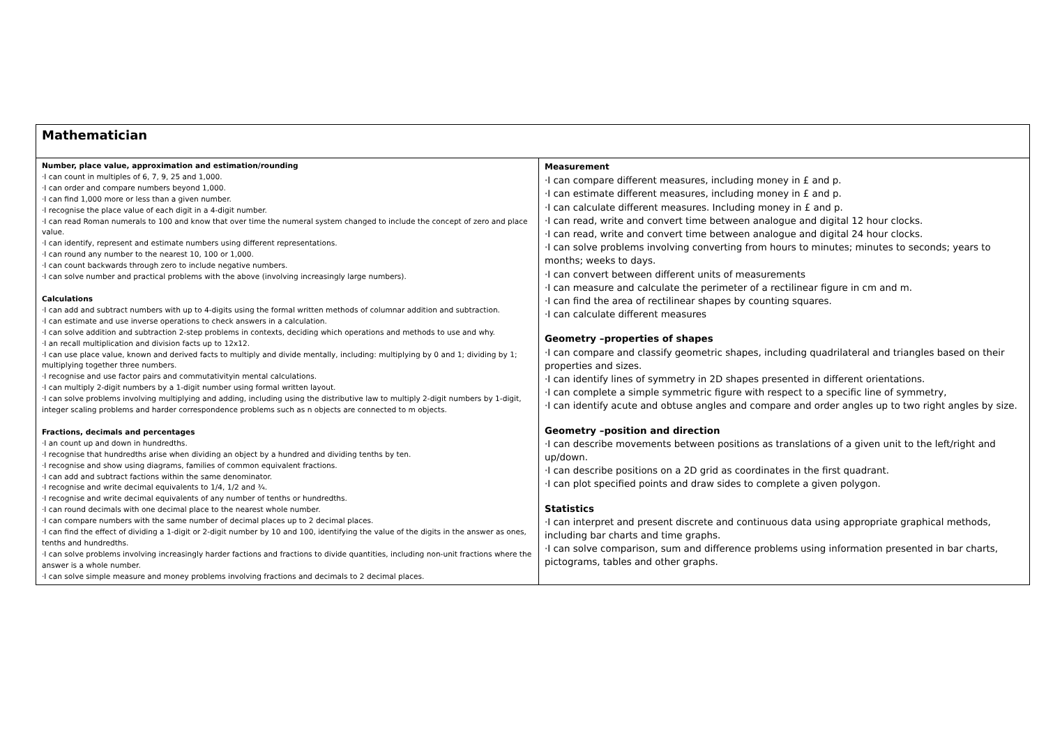| Mathematician | |
| Number, place value, approximation and estimation/rounding ·I can count in multiples of 6, 7, 9, 25 and 1,000. ·I can order and compare numbers beyond 1,000. ·I can find 1,000 more or less than a given number. ·I recognise the place value of each digit in a 4-digit number. ·I can read Roman numerals to 100 and know that over time the numeral system changed to include the concept of zero and place value. ·I can identify, represent and estimate numbers using different representations. ·I can round any number to the nearest 10, 100 or 1,000. ·I can count backwards through zero to include negative numbers. ·I can solve number and practical problems with the above (involving increasingly large numbers). Calculations ·I can add and subtract numbers with up to 4-digits using the formal written methods of columnar addition and subtraction. ·I can estimate and use inverse operations to check answers in a calculation. ·I can solve addition and subtraction 2-step problems in contexts, deciding which operations and methods to use and why. ·I an recall multiplication and division facts up to 12x12. ·I can use place value, known and derived facts to multiply and divide mentally, including: multiplying by 0 and 1; dividing by 1; multiplying together three numbers. ·I recognise and use factor pairs and commutativityin mental calculations. ·I can multiply 2-digit numbers by a 1-digit number using formal written layout. ·I can solve problems involving multiplying and adding, including using the distributive law to multiply 2-digit numbers by 1-digit, integer scaling problems and harder correspondence problems such as n objects are connected to m objects. Fractions, decimals and percentages ·I an count up and down in hundredths. ·I recognise that hundredths arise when dividing an object by a hundred and dividing tenths by ten. ·I recognise and show using diagrams, families of common equivalent fractions. ·I can add and subtract factions within the same denominator. ·I recognise and write decimal equivalents to 1/4, 1/2 and ¾. ·I recognise and write decimal equivalents of any number of tenths or hundredths. ·I can round decimals with one decimal place to the nearest whole number. ·I can compare numbers with the same number of decimal places up to 2 decimal places. ·I can find the effect of dividing a 1-digit or 2-digit number by 10 and 100, identifying the value of the digits in the answer as ones, tenths and hundredths. ·I can solve problems involving increasingly harder factions and fractions to divide quantities, including non-unit fractions where the answer is a whole number. ·I can solve simple measure and money problems involving fractions and decimals to 2 decimal places. | Measurement ·I can compare different measures, including money in £ and p. ·I can estimate different measures, including money in £ and p. ·I can calculate different measures. Including money in £ and p. ·I can read, write and convert time between analogue and digital 12 hour clocks. ·I can read, write and convert time between analogue and digital 24 hour clocks. ·I can solve problems involving converting from hours to minutes; minutes to seconds; years to months; weeks to days. ·I can convert between different units of measurements ·I can measure and calculate the perimeter of a rectilinear figure in cm and m. ·I can find the area of rectilinear shapes by counting squares. ·I can calculate different measures Geometry –properties of shapes ·I can compare and classify geometric shapes, including quadrilateral and triangles based on their properties and sizes. ·I can identify lines of symmetry in 2D shapes presented in different orientations. ·I can complete a simple symmetric figure with respect to a specific line of symmetry, ·I can identify acute and obtuse angles and compare and order angles up to two right angles by size. Geometry –position and direction ·I can describe movements between positions as translations of a given unit to the left/right and up/down. ·I can describe positions on a 2D grid as coordinates in the first quadrant. ·I can plot specified points and draw sides to complete a given polygon. Statistics ·I can interpret and present discrete and continuous data using appropriate graphical methods, including bar charts and time graphs. ·I can solve comparison, sum and difference problems using information presented in bar charts, pictograms, tables and other graphs. |